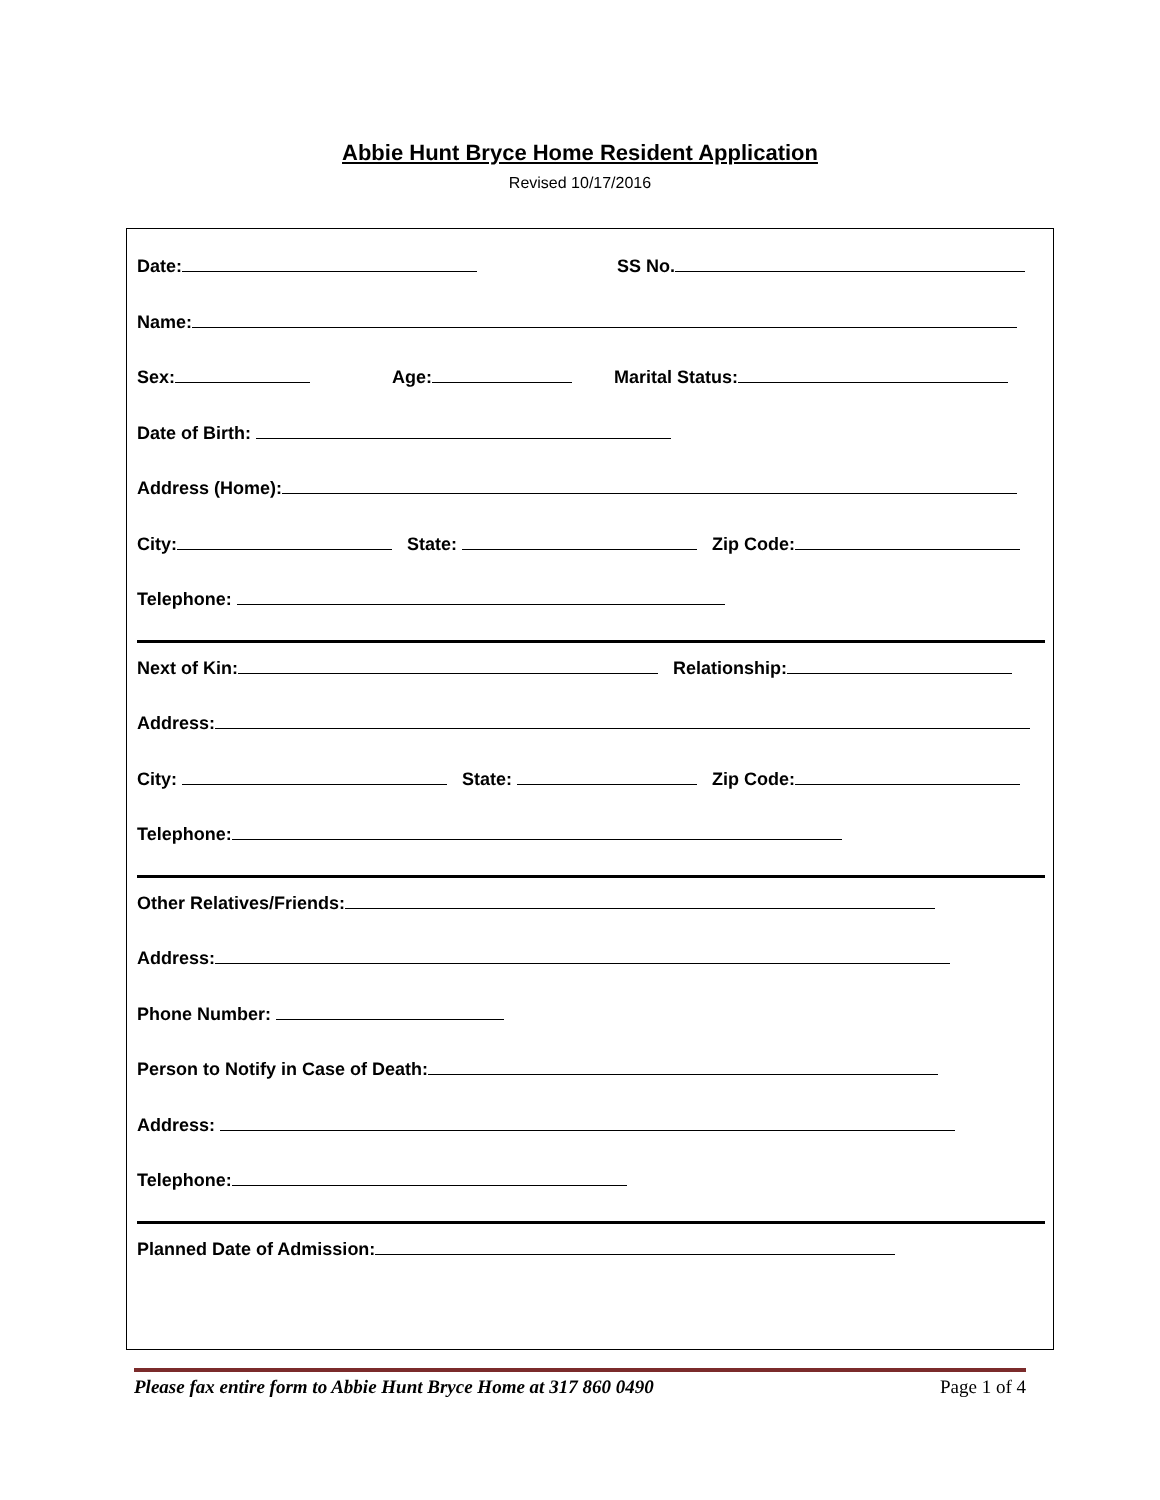Abbie Hunt Bryce Home Resident Application
Revised 10/17/2016
Date: SS No.
Name:
Sex: Age: Marital Status:
Date of Birth:
Address (Home):
City: State: Zip Code:
Telephone:
Next of Kin: Relationship:
Address:
City: State: Zip Code:
Telephone:
Other Relatives/Friends:
Address:
Phone Number:
Person to Notify in Case of Death:
Address:
Telephone:
Planned Date of Admission:
Please fax entire form to Abbie Hunt Bryce Home at 317 860 0490 Page 1 of 4